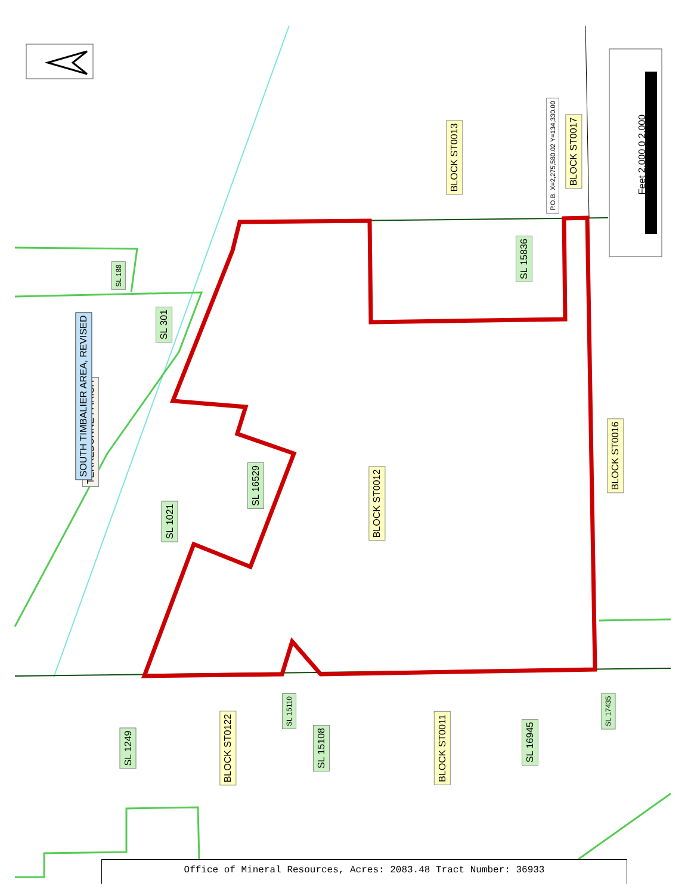TERREBONNE PARISH
SOUTH TIMBALIER AREA, REVISED
BLOCK ST0012
BLOCK ST0013
BLOCK ST0017
BLOCK ST0016
BLOCK ST0122 BLOCK ST0011
P.O.B. X=2,275,580.02 Y=134,330.00
Feet 2,000 0 2,000
SL 15836
SL 188
SL 301
SL 1021
SL 16529
SL 1249
SL 15110
SL 15108
SL 16945
SL 17435
Office of Mineral Resources, Acres: 2083.48 Tract Number: 36933